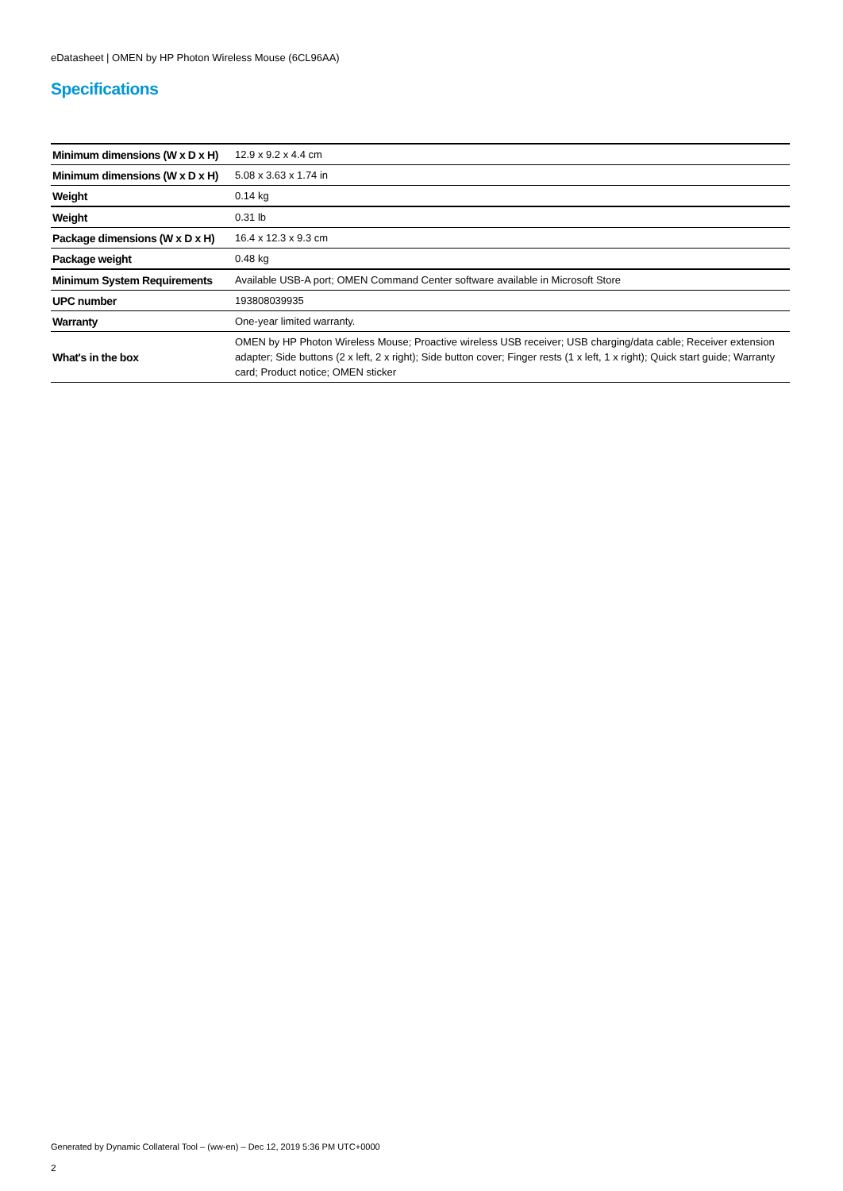eDatasheet | OMEN by HP Photon Wireless Mouse (6CL96AA)
Specifications
| Minimum dimensions (W x D x H) | 12.9 x 9.2 x 4.4 cm |
| Minimum dimensions (W x D x H) | 5.08 x 3.63 x 1.74 in |
| Weight | 0.14 kg |
| Weight | 0.31 lb |
| Package dimensions (W x D x H) | 16.4 x 12.3 x 9.3 cm |
| Package weight | 0.48 kg |
| Minimum System Requirements | Available USB-A port; OMEN Command Center software available in Microsoft Store |
| UPC number | 193808039935 |
| Warranty | One-year limited warranty. |
| What's in the box | OMEN by HP Photon Wireless Mouse; Proactive wireless USB receiver; USB charging/data cable; Receiver extension adapter; Side buttons (2 x left, 2 x right); Side button cover; Finger rests (1 x left, 1 x right); Quick start guide; Warranty card; Product notice; OMEN sticker |
Generated by Dynamic Collateral Tool – (ww-en) – Dec 12, 2019 5:36 PM UTC+0000
2